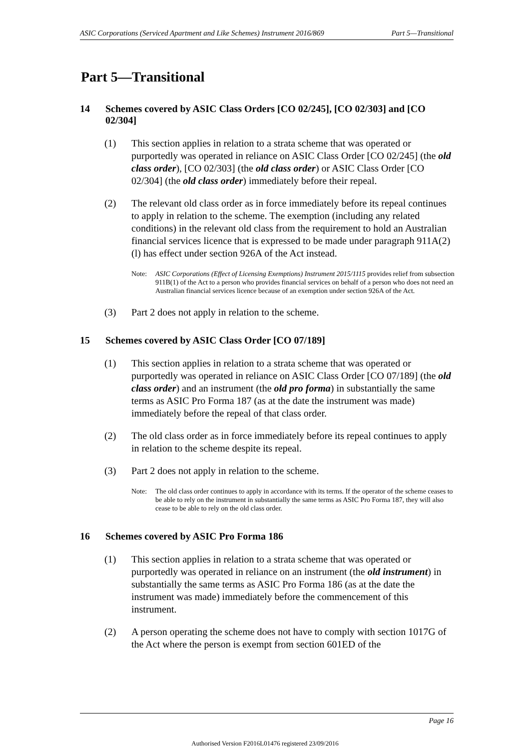ASIC Corporations (Serviced Apartment and Like Schemes) Instrument 2016/869 Part 5—Transitional
Part 5—Transitional
14 Schemes covered by ASIC Class Orders [CO 02/245], [CO 02/303] and [CO 02/304]
(1) This section applies in relation to a strata scheme that was operated or purportedly was operated in reliance on ASIC Class Order [CO 02/245] (the old class order), [CO 02/303] (the old class order) or ASIC Class Order [CO 02/304] (the old class order) immediately before their repeal.
(2) The relevant old class order as in force immediately before its repeal continues to apply in relation to the scheme. The exemption (including any related conditions) in the relevant old class from the requirement to hold an Australian financial services licence that is expressed to be made under paragraph 911A(2)(l) has effect under section 926A of the Act instead.
Note: ASIC Corporations (Effect of Licensing Exemptions) Instrument 2015/1115 provides relief from subsection 911B(1) of the Act to a person who provides financial services on behalf of a person who does not need an Australian financial services licence because of an exemption under section 926A of the Act.
(3) Part 2 does not apply in relation to the scheme.
15 Schemes covered by ASIC Class Order [CO 07/189]
(1) This section applies in relation to a strata scheme that was operated or purportedly was operated in reliance on ASIC Class Order [CO 07/189] (the old class order) and an instrument (the old pro forma) in substantially the same terms as ASIC Pro Forma 187 (as at the date the instrument was made) immediately before the repeal of that class order.
(2) The old class order as in force immediately before its repeal continues to apply in relation to the scheme despite its repeal.
(3) Part 2 does not apply in relation to the scheme.
Note: The old class order continues to apply in accordance with its terms. If the operator of the scheme ceases to be able to rely on the instrument in substantially the same terms as ASIC Pro Forma 187, they will also cease to be able to rely on the old class order.
16 Schemes covered by ASIC Pro Forma 186
(1) This section applies in relation to a strata scheme that was operated or purportedly was operated in reliance on an instrument (the old instrument) in substantially the same terms as ASIC Pro Forma 186 (as at the date the instrument was made) immediately before the commencement of this instrument.
(2) A person operating the scheme does not have to comply with section 1017G of the Act where the person is exempt from section 601ED of the
Page 16
Authorised Version F2016L01476 registered 23/09/2016